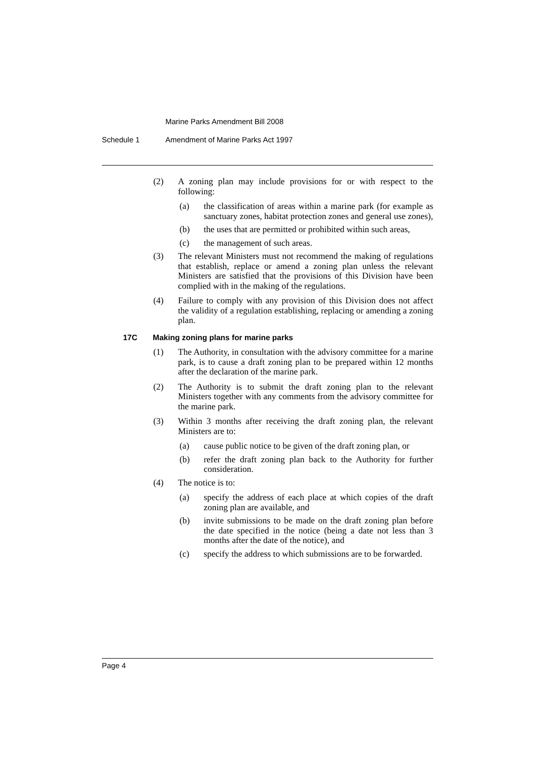Marine Parks Amendment Bill 2008
Schedule 1 Amendment of Marine Parks Act 1997
(2) A zoning plan may include provisions for or with respect to the following:
(a) the classification of areas within a marine park (for example as sanctuary zones, habitat protection zones and general use zones),
(b) the uses that are permitted or prohibited within such areas,
(c) the management of such areas.
(3) The relevant Ministers must not recommend the making of regulations that establish, replace or amend a zoning plan unless the relevant Ministers are satisfied that the provisions of this Division have been complied with in the making of the regulations.
(4) Failure to comply with any provision of this Division does not affect the validity of a regulation establishing, replacing or amending a zoning plan.
17C Making zoning plans for marine parks
(1) The Authority, in consultation with the advisory committee for a marine park, is to cause a draft zoning plan to be prepared within 12 months after the declaration of the marine park.
(2) The Authority is to submit the draft zoning plan to the relevant Ministers together with any comments from the advisory committee for the marine park.
(3) Within 3 months after receiving the draft zoning plan, the relevant Ministers are to:
(a) cause public notice to be given of the draft zoning plan, or
(b) refer the draft zoning plan back to the Authority for further consideration.
(4) The notice is to:
(a) specify the address of each place at which copies of the draft zoning plan are available, and
(b) invite submissions to be made on the draft zoning plan before the date specified in the notice (being a date not less than 3 months after the date of the notice), and
(c) specify the address to which submissions are to be forwarded.
Page 4